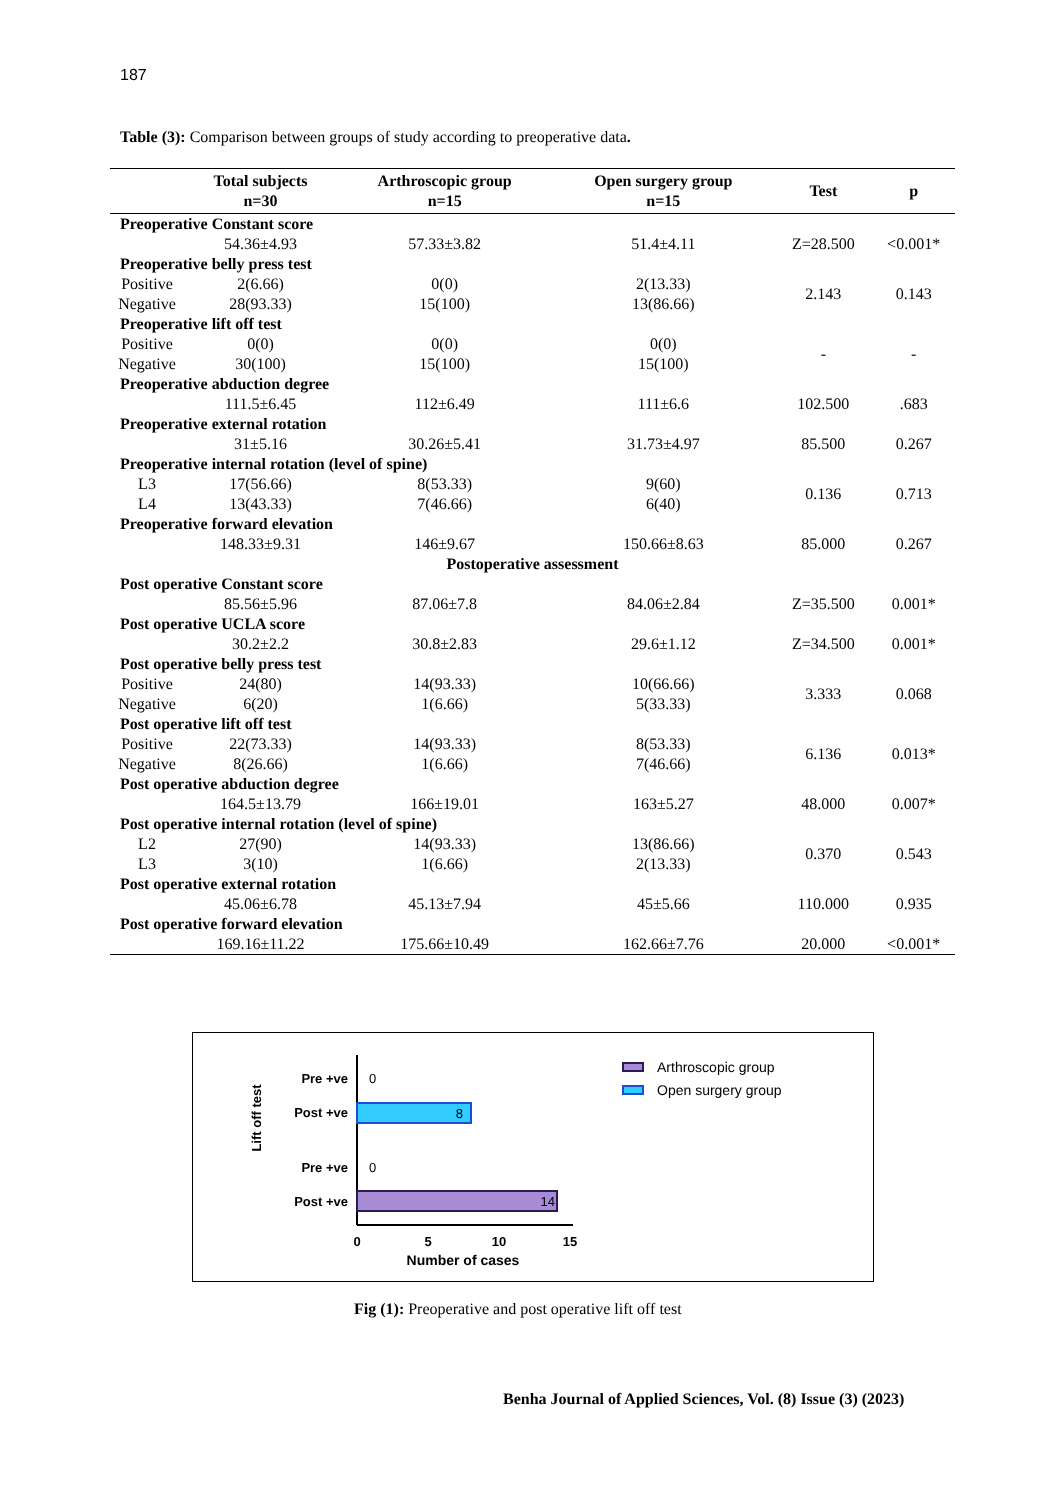187
Table (3): Comparison between groups of study according to preoperative data.
| | Total subjects n=30 | Arthroscopic group n=15 | Open surgery group n=15 | Test | p |
| --- | --- | --- | --- | --- | --- |
| Preoperative Constant score | | | | | |
| | 54.36±4.93 | 57.33±3.82 | 51.4±4.11 | Z=28.500 | <0.001* |
| Preoperative belly press test | | | | | |
| Positive | 2(6.66) | 0(0) | 2(13.33) | 2.143 | 0.143 |
| Negative | 28(93.33) | 15(100) | 13(86.66) | | |
| Preoperative lift off test | | | | | |
| Positive | 0(0) | 0(0) | 0(0) | - | - |
| Negative | 30(100) | 15(100) | 15(100) | | |
| Preoperative abduction degree | | | | | |
| | 111.5±6.45 | 112±6.49 | 111±6.6 | 102.500 | .683 |
| Preoperative external rotation | | | | | |
| | 31±5.16 | 30.26±5.41 | 31.73±4.97 | 85.500 | 0.267 |
| Preoperative internal rotation (level of spine) | | | | | |
| L3 | 17(56.66) | 8(53.33) | 9(60) | 0.136 | 0.713 |
| L4 | 13(43.33) | 7(46.66) | 6(40) | | |
| Preoperative forward elevation | | | | | |
| | 148.33±9.31 | 146±9.67 | 150.66±8.63 | 85.000 | 0.267 |
| Postoperative assessment | | | | | |
| Post operative Constant score | | | | | |
| | 85.56±5.96 | 87.06±7.8 | 84.06±2.84 | Z=35.500 | 0.001* |
| Post operative UCLA score | | | | | |
| | 30.2±2.2 | 30.8±2.83 | 29.6±1.12 | Z=34.500 | 0.001* |
| Post operative belly press test | | | | | |
| Positive | 24(80) | 14(93.33) | 10(66.66) | 3.333 | 0.068 |
| Negative | 6(20) | 1(6.66) | 5(33.33) | | |
| Post operative lift off test | | | | | |
| Positive | 22(73.33) | 14(93.33) | 8(53.33) | 6.136 | 0.013* |
| Negative | 8(26.66) | 1(6.66) | 7(46.66) | | |
| Post operative abduction degree | | | | | |
| | 164.5±13.79 | 166±19.01 | 163±5.27 | 48.000 | 0.007* |
| Post operative internal rotation (level of spine) | | | | | |
| L2 | 27(90) | 14(93.33) | 13(86.66) | 0.370 | 0.543 |
| L3 | 3(10) | 1(6.66) | 2(13.33) | | |
| Post operative external rotation | | | | | |
| | 45.06±6.78 | 45.13±7.94 | 45±5.66 | 110.000 | 0.935 |
| Post operative forward elevation | | | | | |
| | 169.16±11.22 | 175.66±10.49 | 162.66±7.76 | 20.000 | <0.001* |
Lift off test
Pre +ve
0
Post +ve
8
Pre +ve
0
Post +ve
14
0
5
10
15
Number of cases
Arthroscopic group
Open surgery group
Fig (1): Preoperative and post operative lift off test
Benha Journal of Applied Sciences, Vol. (8) Issue (3) (2023)